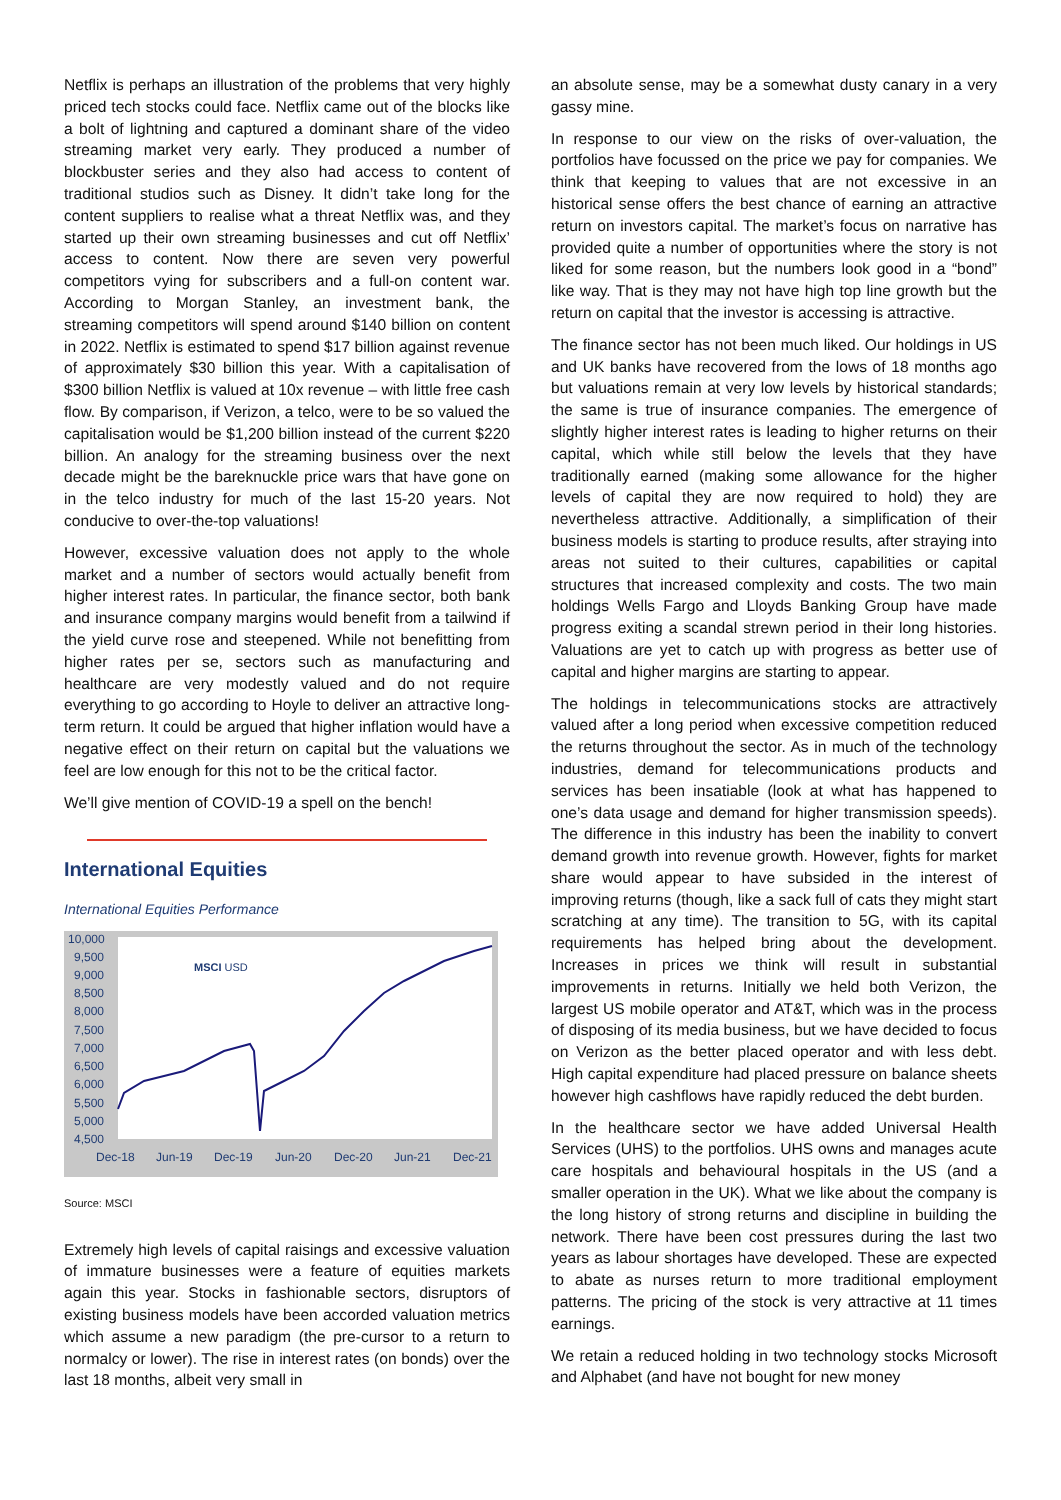Netflix is perhaps an illustration of the problems that very highly priced tech stocks could face. Netflix came out of the blocks like a bolt of lightning and captured a dominant share of the video streaming market very early. They produced a number of blockbuster series and they also had access to content of traditional studios such as Disney. It didn’t take long for the content suppliers to realise what a threat Netflix was, and they started up their own streaming businesses and cut off Netflix’ access to content. Now there are seven very powerful competitors vying for subscribers and a full-on content war. According to Morgan Stanley, an investment bank, the streaming competitors will spend around $140 billion on content in 2022. Netflix is estimated to spend $17 billion against revenue of approximately $30 billion this year. With a capitalisation of $300 billion Netflix is valued at 10x revenue – with little free cash flow. By comparison, if Verizon, a telco, were to be so valued the capitalisation would be $1,200 billion instead of the current $220 billion. An analogy for the streaming business over the next decade might be the bareknuckle price wars that have gone on in the telco industry for much of the last 15-20 years. Not conducive to over-the-top valuations!
However, excessive valuation does not apply to the whole market and a number of sectors would actually benefit from higher interest rates. In particular, the finance sector, both bank and insurance company margins would benefit from a tailwind if the yield curve rose and steepened. While not benefitting from higher rates per se, sectors such as manufacturing and healthcare are very modestly valued and do not require everything to go according to Hoyle to deliver an attractive long-term return. It could be argued that higher inflation would have a negative effect on their return on capital but the valuations we feel are low enough for this not to be the critical factor.
We’ll give mention of COVID-19 a spell on the bench!
International Equities
International Equities Performance
10,000
9,500
9,000
8,500
8,000
7,500
7,000
6,500
6,000
5,500
5,000
4,500
Dec-18
Jun-19
Dec-19
Jun-20
Dec-20
Jun-21
Dec-21
MSCI USD
Source: MSCI
Extremely high levels of capital raisings and excessive valuation of immature businesses were a feature of equities markets again this year. Stocks in fashionable sectors, disruptors of existing business models have been accorded valuation metrics which assume a new paradigm (the pre-cursor to a return to normalcy or lower). The rise in interest rates (on bonds) over the last 18 months, albeit very small in
an absolute sense, may be a somewhat dusty canary in a very gassy mine.
In response to our view on the risks of over-valuation, the portfolios have focussed on the price we pay for companies. We think that keeping to values that are not excessive in an historical sense offers the best chance of earning an attractive return on investors capital. The market’s focus on narrative has provided quite a number of opportunities where the story is not liked for some reason, but the numbers look good in a “bond” like way. That is they may not have high top line growth but the return on capital that the investor is accessing is attractive.
The finance sector has not been much liked. Our holdings in US and UK banks have recovered from the lows of 18 months ago but valuations remain at very low levels by historical standards; the same is true of insurance companies. The emergence of slightly higher interest rates is leading to higher returns on their capital, which while still below the levels that they have traditionally earned (making some allowance for the higher levels of capital they are now required to hold) they are nevertheless attractive. Additionally, a simplification of their business models is starting to produce results, after straying into areas not suited to their cultures, capabilities or capital structures that increased complexity and costs. The two main holdings Wells Fargo and Lloyds Banking Group have made progress exiting a scandal strewn period in their long histories. Valuations are yet to catch up with progress as better use of capital and higher margins are starting to appear.
The holdings in telecommunications stocks are attractively valued after a long period when excessive competition reduced the returns throughout the sector. As in much of the technology industries, demand for telecommunications products and services has been insatiable (look at what has happened to one’s data usage and demand for higher transmission speeds). The difference in this industry has been the inability to convert demand growth into revenue growth. However, fights for market share would appear to have subsided in the interest of improving returns (though, like a sack full of cats they might start scratching at any time). The transition to 5G, with its capital requirements has helped bring about the development. Increases in prices we think will result in substantial improvements in returns. Initially we held both Verizon, the largest US mobile operator and AT&T, which was in the process of disposing of its media business, but we have decided to focus on Verizon as the better placed operator and with less debt. High capital expenditure had placed pressure on balance sheets however high cashflows have rapidly reduced the debt burden.
In the healthcare sector we have added Universal Health Services (UHS) to the portfolios. UHS owns and manages acute care hospitals and behavioural hospitals in the US (and a smaller operation in the UK). What we like about the company is the long history of strong returns and discipline in building the network. There have been cost pressures during the last two years as labour shortages have developed. These are expected to abate as nurses return to more traditional employment patterns. The pricing of the stock is very attractive at 11 times earnings.
We retain a reduced holding in two technology stocks Microsoft and Alphabet (and have not bought for new money